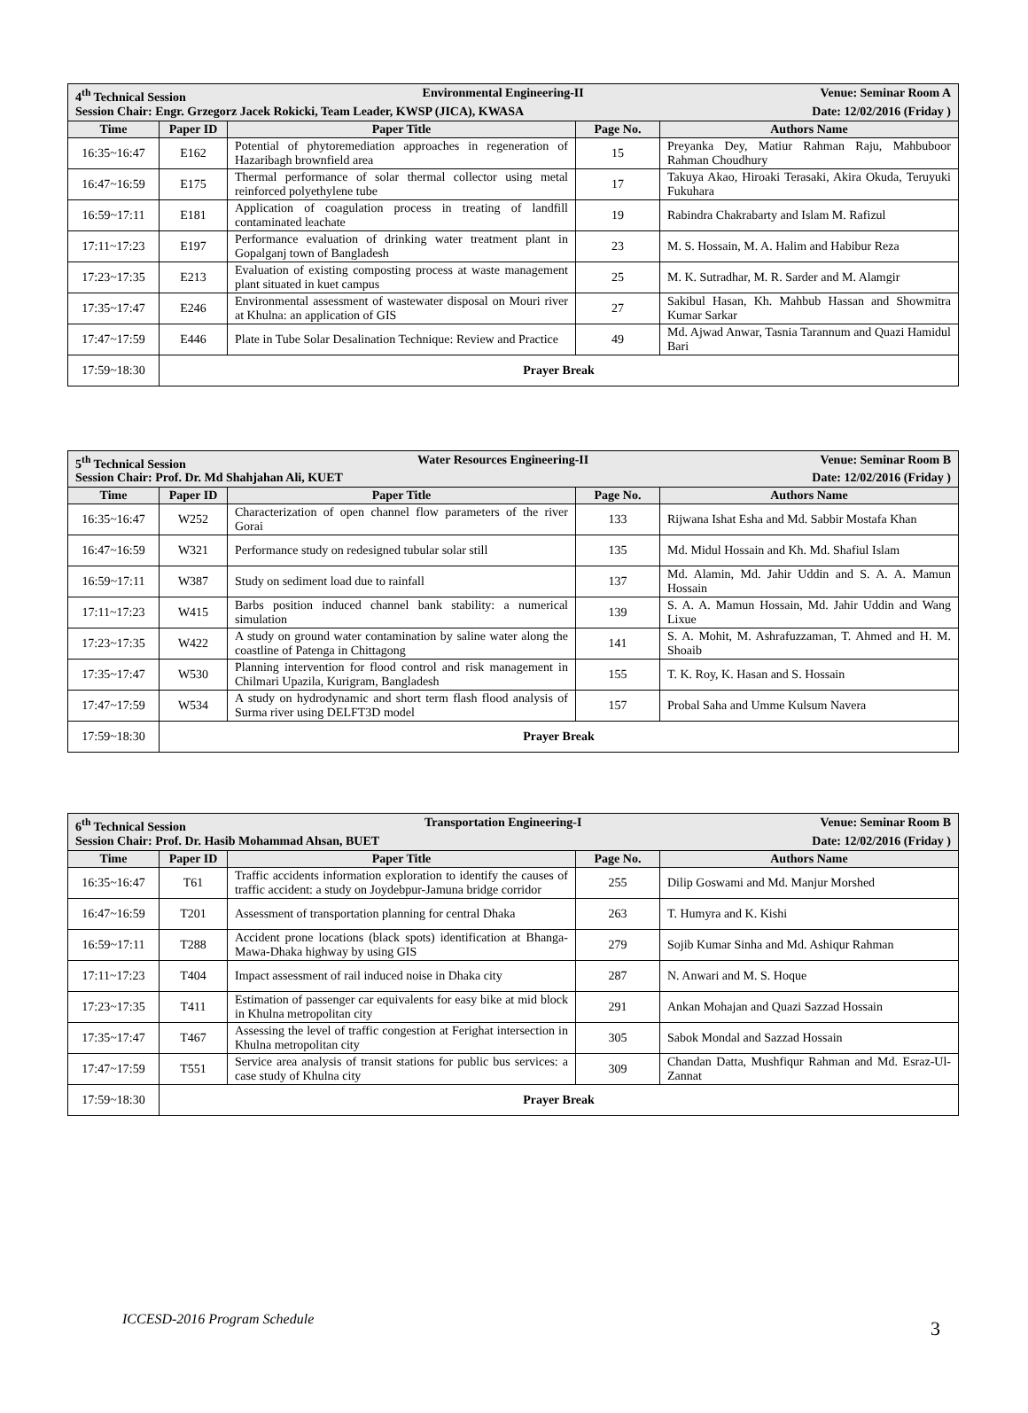| 4<sup>th</sup> Technical Session Environmental Engineering-II Venue: Seminar Room A Session Chair: Engr. Grzegorz Jacek Rokicki, Team Leader, KWSP (JICA), KWASA Date: 12/02/2016 (Friday ) | | | | |
| Time | Paper ID | Paper Title | Page No. | Authors Name |
| 16:35~16:47 | E162 | Potential of phytoremediation approaches in regeneration of Hazaribagh brownfield area | 15 | Preyanka Dey, Matiur Rahman Raju, Mahbuboor Rahman Choudhury |
| 16:47~16:59 | E175 | Thermal performance of solar thermal collector using metal reinforced polyethylene tube | 17 | Takuya Akao, Hiroaki Terasaki, Akira Okuda, Teruyuki Fukuhara |
| 16:59~17:11 | E181 | Application of coagulation process in treating of landfill contaminated leachate | 19 | Rabindra Chakrabarty and Islam M. Rafizul |
| 17:11~17:23 | E197 | Performance evaluation of drinking water treatment plant in Gopalganj town of Bangladesh | 23 | M. S. Hossain, M. A. Halim and Habibur Reza |
| 17:23~17:35 | E213 | Evaluation of existing composting process at waste management plant situated in kuet campus | 25 | M. K. Sutradhar, M. R. Sarder and M. Alamgir |
| 17:35~17:47 | E246 | Environmental assessment of wastewater disposal on Mouri river at Khulna: an application of GIS | 27 | Sakibul Hasan, Kh. Mahbub Hassan and Showmitra Kumar Sarkar |
| 17:47~17:59 | E446 | Plate in Tube Solar Desalination Technique: Review and Practice | 49 | Md. Ajwad Anwar, Tasnia Tarannum and Quazi Hamidul Bari |
| 17:59~18:30 | Prayer Break | | | |
| 5<sup>th</sup> Technical Session Water Resources Engineering-II Venue: Seminar Room B Session Chair: Prof. Dr. Md Shahjahan Ali, KUET Date: 12/02/2016 (Friday ) | | | | |
| Time | Paper ID | Paper Title | Page No. | Authors Name |
| 16:35~16:47 | W252 | Characterization of open channel flow parameters of the river Gorai | 133 | Rijwana Ishat Esha and Md. Sabbir Mostafa Khan |
| 16:47~16:59 | W321 | Performance study on redesigned tubular solar still | 135 | Md. Midul Hossain and Kh. Md. Shafiul Islam |
| 16:59~17:11 | W387 | Study on sediment load due to rainfall | 137 | Md. Alamin, Md. Jahir Uddin and S. A. A. Mamun Hossain |
| 17:11~17:23 | W415 | Barbs position induced channel bank stability: a numerical simulation | 139 | S. A. A. Mamun Hossain, Md. Jahir Uddin and Wang Lixue |
| 17:23~17:35 | W422 | A study on ground water contamination by saline water along the coastline of Patenga in Chittagong | 141 | S. A. Mohit, M. Ashrafuzzaman, T. Ahmed and H. M. Shoaib |
| 17:35~17:47 | W530 | Planning intervention for flood control and risk management in Chilmari Upazila, Kurigram, Bangladesh | 155 | T. K. Roy, K. Hasan and S. Hossain |
| 17:47~17:59 | W534 | A study on hydrodynamic and short term flash flood analysis of Surma river using DELFT3D model | 157 | Probal Saha and Umme Kulsum Navera |
| 17:59~18:30 | Prayer Break | | | |
| 6<sup>th</sup> Technical Session Transportation Engineering-I Venue: Seminar Room B Session Chair: Prof. Dr. Hasib Mohammad Ahsan, BUET Date: 12/02/2016 (Friday ) | | | | |
| Time | Paper ID | Paper Title | Page No. | Authors Name |
| 16:35~16:47 | T61 | Traffic accidents information exploration to identify the causes of traffic accident: a study on Joydebpur-Jamuna bridge corridor | 255 | Dilip Goswami and Md. Manjur Morshed |
| 16:47~16:59 | T201 | Assessment of transportation planning for central Dhaka | 263 | T. Humyra and K. Kishi |
| 16:59~17:11 | T288 | Accident prone locations (black spots) identification at Bhanga-Mawa-Dhaka highway by using GIS | 279 | Sojib Kumar Sinha and Md. Ashiqur Rahman |
| 17:11~17:23 | T404 | Impact assessment of rail induced noise in Dhaka city | 287 | N. Anwari and M. S. Hoque |
| 17:23~17:35 | T411 | Estimation of passenger car equivalents for easy bike at mid block in Khulna metropolitan city | 291 | Ankan Mohajan and Quazi Sazzad Hossain |
| 17:35~17:47 | T467 | Assessing the level of traffic congestion at Ferighat intersection in Khulna metropolitan city | 305 | Sabok Mondal and Sazzad Hossain |
| 17:47~17:59 | T551 | Service area analysis of transit stations for public bus services: a case study of Khulna city | 309 | Chandan Datta, Mushfiqur Rahman and Md. Esraz-Ul-Zannat |
| 17:59~18:30 | Prayer Break | | | |
ICCESD-2016 Program Schedule 3